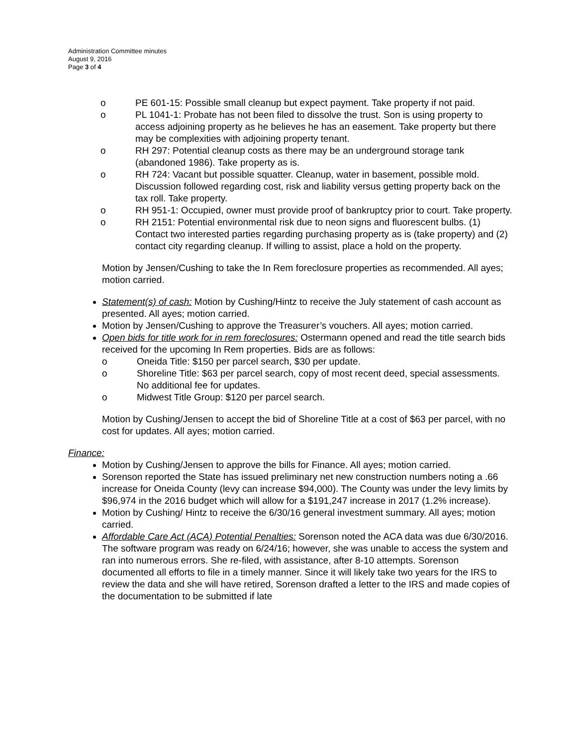Administration Committee minutes
August 9, 2016
Page 3 of 4
o PE 601-15: Possible small cleanup but expect payment. Take property if not paid.
o PL 1041-1: Probate has not been filed to dissolve the trust. Son is using property to access adjoining property as he believes he has an easement. Take property but there may be complexities with adjoining property tenant.
o RH 297: Potential cleanup costs as there may be an underground storage tank (abandoned 1986). Take property as is.
o RH 724: Vacant but possible squatter. Cleanup, water in basement, possible mold. Discussion followed regarding cost, risk and liability versus getting property back on the tax roll. Take property.
o RH 951-1: Occupied, owner must provide proof of bankruptcy prior to court. Take property.
o RH 2151: Potential environmental risk due to neon signs and fluorescent bulbs. (1) Contact two interested parties regarding purchasing property as is (take property) and (2) contact city regarding cleanup. If willing to assist, place a hold on the property.
Motion by Jensen/Cushing to take the In Rem foreclosure properties as recommended. All ayes; motion carried.
Statement(s) of cash: Motion by Cushing/Hintz to receive the July statement of cash account as presented. All ayes; motion carried.
Motion by Jensen/Cushing to approve the Treasurer’s vouchers. All ayes; motion carried.
Open bids for title work for in rem foreclosures: Ostermann opened and read the title search bids received for the upcoming In Rem properties. Bids are as follows:
o Oneida Title: $150 per parcel search, $30 per update.
o Shoreline Title: $63 per parcel search, copy of most recent deed, special assessments. No additional fee for updates.
o Midwest Title Group: $120 per parcel search.
Motion by Cushing/Jensen to accept the bid of Shoreline Title at a cost of $63 per parcel, with no cost for updates. All ayes; motion carried.
Finance:
Motion by Cushing/Jensen to approve the bills for Finance. All ayes; motion carried.
Sorenson reported the State has issued preliminary net new construction numbers noting a .66 increase for Oneida County (levy can increase $94,000). The County was under the levy limits by $96,974 in the 2016 budget which will allow for a $191,247 increase in 2017 (1.2% increase).
Motion by Cushing/ Hintz to receive the 6/30/16 general investment summary. All ayes; motion carried.
Affordable Care Act (ACA) Potential Penalties: Sorenson noted the ACA data was due 6/30/2016. The software program was ready on 6/24/16; however, she was unable to access the system and ran into numerous errors. She re-filed, with assistance, after 8-10 attempts. Sorenson documented all efforts to file in a timely manner. Since it will likely take two years for the IRS to review the data and she will have retired, Sorenson drafted a letter to the IRS and made copies of the documentation to be submitted if late